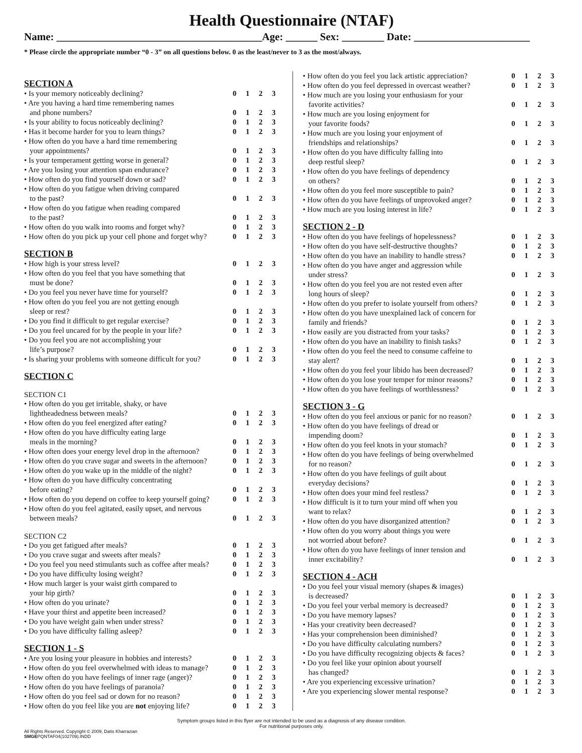Health Questionnaire (NTAF)
Name: _______________________________________Age: ______ Sex: ________ Date: ______________________
* Please circle the appropriate number “0 - 3” on all questions below. 0 as the least/never to 3 as the most/always.
SECTION A
| • Is your memory noticeably declining? | 0 | 1 | 2 | 3 |
| • Are you having a hard time remembering names and phone numbers? | 0 | 1 | 2 | 3 |
| • Is your ability to focus noticeably declining? | 0 | 1 | 2 | 3 |
| • Has it become harder for you to learn things? | 0 | 1 | 2 | 3 |
| • How often do you have a hard time remembering your appointments? | 0 | 1 | 2 | 3 |
| • Is your temperament getting worse in general? | 0 | 1 | 2 | 3 |
| • Are you losing your attention span endurance? | 0 | 1 | 2 | 3 |
| • How often do you find yourself down or sad? | 0 | 1 | 2 | 3 |
| • How often do you fatigue when driving compared to the past? | 0 | 1 | 2 | 3 |
| • How often do you fatigue when reading compared to the past? | 0 | 1 | 2 | 3 |
| • How often do you walk into rooms and forget why? | 0 | 1 | 2 | 3 |
| • How often do you pick up your cell phone and forget why? | 0 | 1 | 2 | 3 |
SECTION B
| • How high is your stress level? | 0 | 1 | 2 | 3 |
| • How often do you feel that you have something that must be done? | 0 | 1 | 2 | 3 |
| • Do you feel you never have time for yourself? | 0 | 1 | 2 | 3 |
| • How often do you feel you are not getting enough sleep or rest? | 0 | 1 | 2 | 3 |
| • Do you find it difficult to get regular exercise? | 0 | 1 | 2 | 3 |
| • Do you feel uncared for by the people in your life? | 0 | 1 | 2 | 3 |
| • Do you feel you are not accomplishing your life’s purpose? | 0 | 1 | 2 | 3 |
| • Is sharing your problems with someone difficult for you? | 0 | 1 | 2 | 3 |
SECTION C
SECTION C1
| • How often do you get irritable, shaky, or have lightheadedness between meals? | 0 | 1 | 2 | 3 |
| • How often do you feel energized after eating? | 0 | 1 | 2 | 3 |
| • How often do you have difficulty eating large meals in the morning? | 0 | 1 | 2 | 3 |
| • How often does your energy level drop in the afternoon? | 0 | 1 | 2 | 3 |
| • How often do you crave sugar and sweets in the afternoon? | 0 | 1 | 2 | 3 |
| • How often do you wake up in the middle of the night? | 0 | 1 | 2 | 3 |
| • How often do you have difficulty concentrating before eating? | 0 | 1 | 2 | 3 |
| • How often do you depend on coffee to keep yourself going? | 0 | 1 | 2 | 3 |
| • How often do you feel agitated, easily upset, and nervous between meals? | 0 | 1 | 2 | 3 |
SECTION C2
| • Do you get fatigued after meals? | 0 | 1 | 2 | 3 |
| • Do you crave sugar and sweets after meals? | 0 | 1 | 2 | 3 |
| • Do you feel you need stimulants such as coffee after meals? | 0 | 1 | 2 | 3 |
| • Do you have difficulty losing weight? | 0 | 1 | 2 | 3 |
| • How much larger is your waist girth compared to your hip girth? | 0 | 1 | 2 | 3 |
| • How often do you urinate? | 0 | 1 | 2 | 3 |
| • Have your thirst and appetite been increased? | 0 | 1 | 2 | 3 |
| • Do you have weight gain when under stress? | 0 | 1 | 2 | 3 |
| • Do you have difficulty falling asleep? | 0 | 1 | 2 | 3 |
SECTION 1 - S
| • Are you losing your pleasure in hobbies and interests? | 0 | 1 | 2 | 3 |
| • How often do you feel overwhelmed with ideas to manage? | 0 | 1 | 2 | 3 |
| • How often do you have feelings of inner rage (anger)? | 0 | 1 | 2 | 3 |
| • How often do you have feelings of paranoia? | 0 | 1 | 2 | 3 |
| • How often do you feel sad or down for no reason? | 0 | 1 | 2 | 3 |
| • How often do you feel like you are not enjoying life? | 0 | 1 | 2 | 3 |
| • How often do you feel you lack artistic appreciation? | 0 | 1 | 2 | 3 |
| • How often do you feel depressed in overcast weather? | 0 | 1 | 2 | 3 |
| • How much are you losing your enthusiasm for your favorite activities? | 0 | 1 | 2 | 3 |
| • How much are you losing enjoyment for your favorite foods? | 0 | 1 | 2 | 3 |
| • How much are you losing your enjoyment of friendships and relationships? | 0 | 1 | 2 | 3 |
| • How often do you have difficulty falling into deep restful sleep? | 0 | 1 | 2 | 3 |
| • How often do you have feelings of dependency on others? | 0 | 1 | 2 | 3 |
| • How often do you feel more susceptible to pain? | 0 | 1 | 2 | 3 |
| • How often do you have feelings of unprovoked anger? | 0 | 1 | 2 | 3 |
| • How much are you losing interest in life? | 0 | 1 | 2 | 3 |
SECTION 2 - D
| • How often do you have feelings of hopelessness? | 0 | 1 | 2 | 3 |
| • How often do you have self-destructive thoughts? | 0 | 1 | 2 | 3 |
| • How often do you have an inability to handle stress? | 0 | 1 | 2 | 3 |
| • How often do you have anger and aggression while under stress? | 0 | 1 | 2 | 3 |
| • How often do you feel you are not rested even after long hours of sleep? | 0 | 1 | 2 | 3 |
| • How often do you prefer to isolate yourself from others? | 0 | 1 | 2 | 3 |
| • How often do you have unexplained lack of concern for family and friends? | 0 | 1 | 2 | 3 |
| • How easily are you distracted from your tasks? | 0 | 1 | 2 | 3 |
| • How often do you have an inability to finish tasks? | 0 | 1 | 2 | 3 |
| • How often do you feel the need to consume caffeine to stay alert? | 0 | 1 | 2 | 3 |
| • How often do you feel your libido has been decreased? | 0 | 1 | 2 | 3 |
| • How often do you lose your temper for minor reasons? | 0 | 1 | 2 | 3 |
| • How often do you have feelings of worthlessness? | 0 | 1 | 2 | 3 |
SECTION 3 - G
| • How often do you feel anxious or panic for no reason? | 0 | 1 | 2 | 3 |
| • How often do you have feelings of dread or impending doom? | 0 | 1 | 2 | 3 |
| • How often do you feel knots in your stomach? | 0 | 1 | 2 | 3 |
| • How often do you have feelings of being overwhelmed for no reason? | 0 | 1 | 2 | 3 |
| • How often do you have feelings of guilt about everyday decisions? | 0 | 1 | 2 | 3 |
| • How often does your mind feel restless? | 0 | 1 | 2 | 3 |
| • How difficult is it to turn your mind off when you want to relax? | 0 | 1 | 2 | 3 |
| • How often do you have disorganized attention? | 0 | 1 | 2 | 3 |
| • How often do you worry about things you were not worried about before? | 0 | 1 | 2 | 3 |
| • How often do you have feelings of inner tension and inner excitability? | 0 | 1 | 2 | 3 |
SECTION 4 - ACH
| • Do you feel your visual memory (shapes & images) is decreased? | 0 | 1 | 2 | 3 |
| • Do you feel your verbal memory is decreased? | 0 | 1 | 2 | 3 |
| • Do you have memory lapses? | 0 | 1 | 2 | 3 |
| • Has your creativity been decreased? | 0 | 1 | 2 | 3 |
| • Has your comprehension been diminished? | 0 | 1 | 2 | 3 |
| • Do you have difficulty calculating numbers? | 0 | 1 | 2 | 3 |
| • Do you have difficulty recognizing objects & faces? | 0 | 1 | 2 | 3 |
| • Do you feel like your opinion about yourself has changed? | 0 | 1 | 2 | 3 |
| • Are you experiencing excessive urination? | 0 | 1 | 2 | 3 |
| • Are you experiencing slower mental response? | 0 | 1 | 2 | 3 |
Symptom groups listed in this flyer are not intended to be used as a diagnosis of any disease condition.
For nutritional purposes only.
All Rights Reserved. Copyright © 2009, Datis Kharrazian
SMGEPQNTAF04(102709).INDD